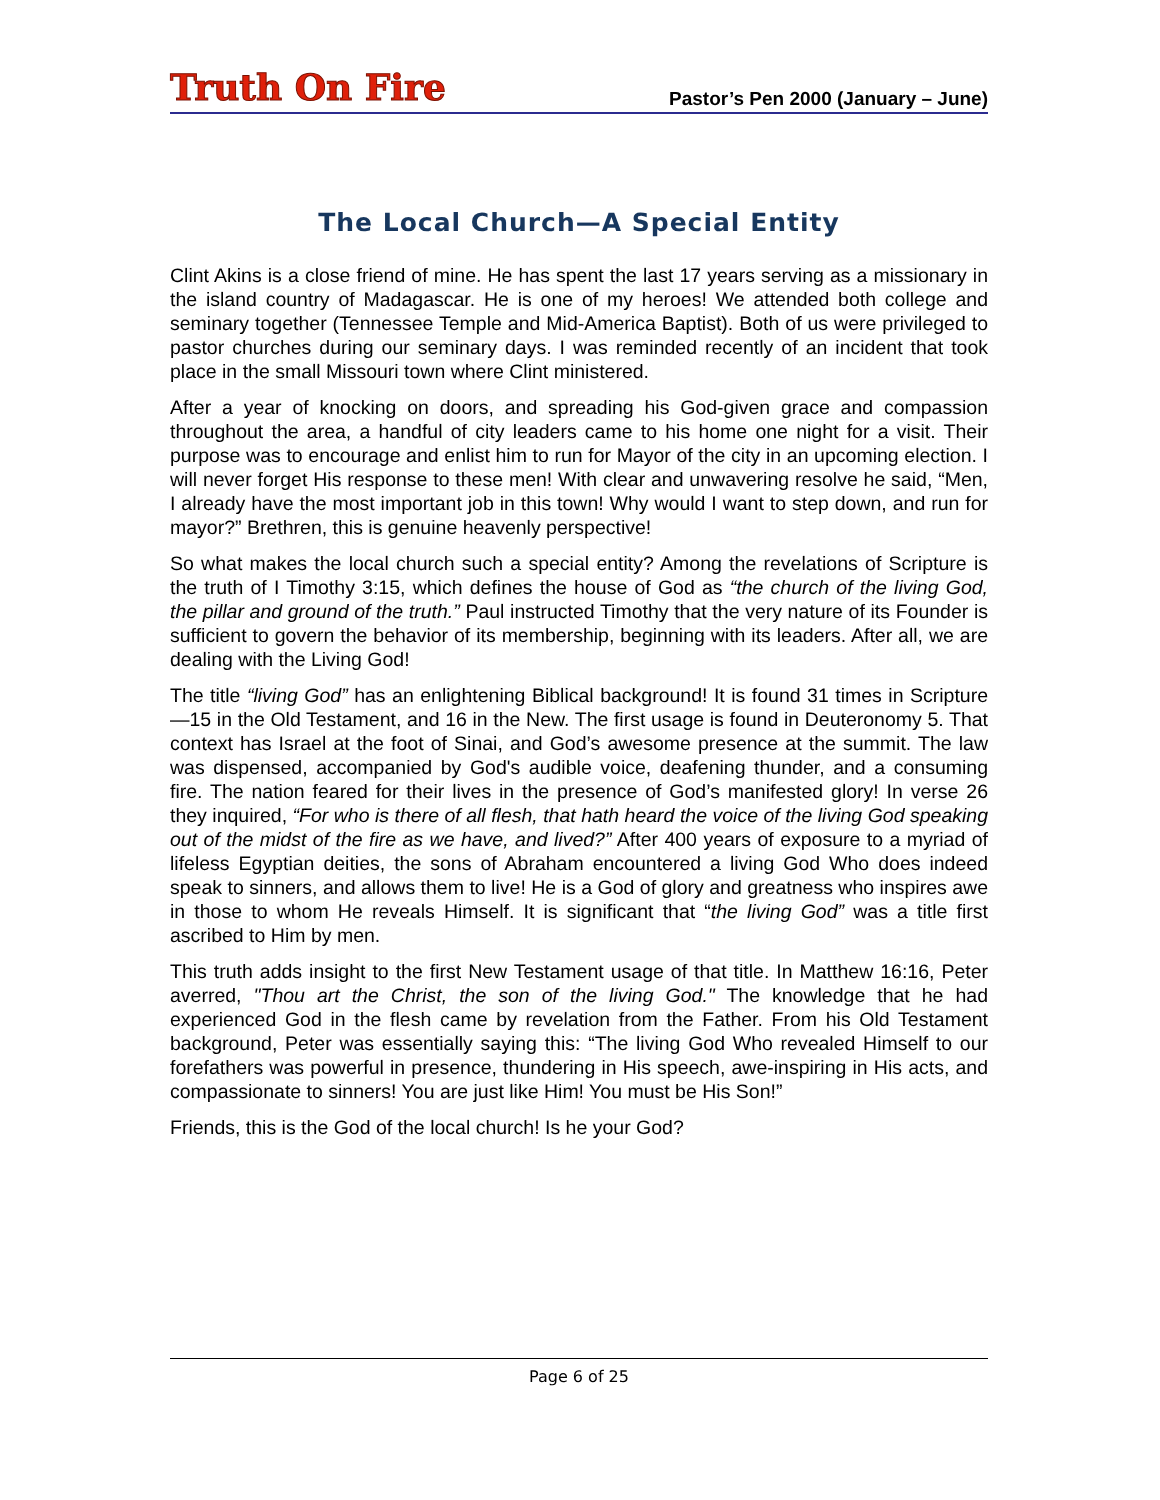Truth On Fire
Pastor’s Pen 2000 (January – June)
The Local Church—A Special Entity
Clint Akins is a close friend of mine. He has spent the last 17 years serving as a missionary in the island country of Madagascar. He is one of my heroes! We attended both college and seminary together (Tennessee Temple and Mid-America Baptist). Both of us were privileged to pastor churches during our seminary days. I was reminded recently of an incident that took place in the small Missouri town where Clint ministered.
After a year of knocking on doors, and spreading his God-given grace and compassion throughout the area, a handful of city leaders came to his home one night for a visit. Their purpose was to encourage and enlist him to run for Mayor of the city in an upcoming election. I will never forget His response to these men! With clear and unwavering resolve he said, “Men, I already have the most important job in this town! Why would I want to step down, and run for mayor?” Brethren, this is genuine heavenly perspective!
So what makes the local church such a special entity? Among the revelations of Scripture is the truth of I Timothy 3:15, which defines the house of God as “the church of the living God, the pillar and ground of the truth.” Paul instructed Timothy that the very nature of its Founder is sufficient to govern the behavior of its membership, beginning with its leaders. After all, we are dealing with the Living God!
The title “living God” has an enlightening Biblical background! It is found 31 times in Scripture—15 in the Old Testament, and 16 in the New. The first usage is found in Deuteronomy 5. That context has Israel at the foot of Sinai, and God’s awesome presence at the summit. The law was dispensed, accompanied by God's audible voice, deafening thunder, and a consuming fire. The nation feared for their lives in the presence of God’s manifested glory! In verse 26 they inquired, “For who is there of all flesh, that hath heard the voice of the living God speaking out of the midst of the fire as we have, and lived?” After 400 years of exposure to a myriad of lifeless Egyptian deities, the sons of Abraham encountered a living God Who does indeed speak to sinners, and allows them to live! He is a God of glory and greatness who inspires awe in those to whom He reveals Himself. It is significant that “the living God” was a title first ascribed to Him by men.
This truth adds insight to the first New Testament usage of that title. In Matthew 16:16, Peter averred, "Thou art the Christ, the son of the living God." The knowledge that he had experienced God in the flesh came by revelation from the Father. From his Old Testament background, Peter was essentially saying this: “The living God Who revealed Himself to our forefathers was powerful in presence, thundering in His speech, awe-inspiring in His acts, and compassionate to sinners! You are just like Him! You must be His Son!”
Friends, this is the God of the local church! Is he your God?
Page 6 of 25